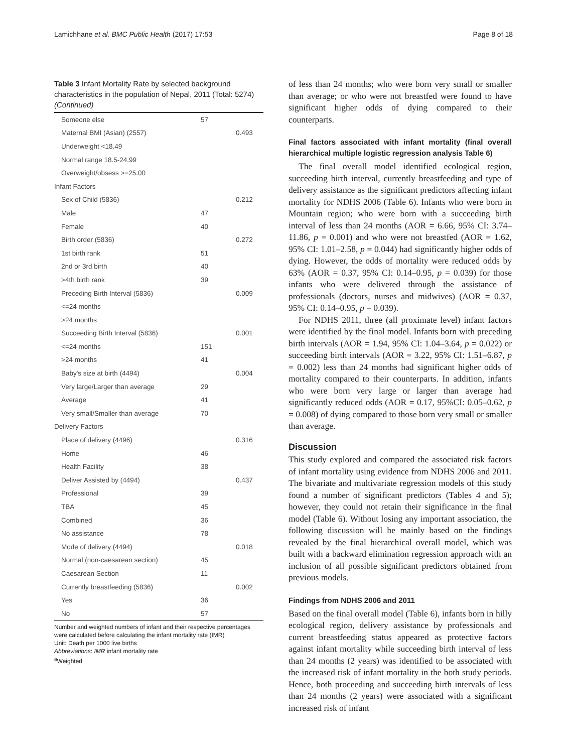Lamichhane et al. BMC Public Health (2017) 17:53 Page 8 of 18
Table 3 Infant Mortality Rate by selected background characteristics in the population of Nepal, 2011 (Total: 5274) (Continued)
| Someone else | 57 | |
| Maternal BMI (Asian) (2557) | | 0.493 |
| Underweight <18.49 | | |
| Normal range 18.5-24.99 | | |
| Overweight/obsess >=25.00 | | |
| Infant Factors | | |
| Sex of Child (5836) | | 0.212 |
| Male | 47 | |
| Female | 40 | |
| Birth order (5836) | | 0.272 |
| 1st birth rank | 51 | |
| 2nd or 3rd birth | 40 | |
| >4th birth rank | 39 | |
| Preceding Birth Interval (5836) | | 0.009 |
| <=24 months | | |
| >24 months | | |
| Succeeding Birth Interval (5836) | | 0.001 |
| <=24 months | 151 | |
| >24 months | 41 | |
| Baby's size at birth (4494) | | 0.004 |
| Very large/Larger than average | 29 | |
| Average | 41 | |
| Very small/Smaller than average | 70 | |
| Delivery Factors | | |
| Place of delivery (4496) | | 0.316 |
| Home | 46 | |
| Health Facility | 38 | |
| Deliver Assisted by (4494) | | 0.437 |
| Professional | 39 | |
| TBA | 45 | |
| Combined | 36 | |
| No assistance | 78 | |
| Mode of delivery (4494) | | 0.018 |
| Normal (non-caesarean section) | 45 | |
| Caesarean Section | 11 | |
| Currently breastfeeding (5836) | | 0.002 |
| Yes | 36 | |
| No | 57 | |
Number and weighted numbers of infant and their respective percentages were calculated before calculating the infant mortality rate (IMR)
Unit: Death per 1000 live births
Abbreviations: IMR infant mortality rate
<sup>a</sup> Weighted
of less than 24 months; who were born very small or smaller than average; or who were not breastfed were found to have significant higher odds of dying compared to their counterparts.
Final factors associated with infant mortality (final overall hierarchical multiple logistic regression analysis Table 6)
The final overall model identified ecological region, succeeding birth interval, currently breastfeeding and type of delivery assistance as the significant predictors affecting infant mortality for NDHS 2006 (Table 6). Infants who were born in Mountain region; who were born with a succeeding birth interval of less than 24 months (AOR = 6.66, 95% CI: 3.74–11.86, p = 0.001) and who were not breastfed (AOR = 1.62, 95% CI: 1.01–2.58, p = 0.044) had significantly higher odds of dying. However, the odds of mortality were reduced odds by 63% (AOR = 0.37, 95% CI: 0.14–0.95, p = 0.039) for those infants who were delivered through the assistance of professionals (doctors, nurses and midwives) (AOR = 0.37, 95% CI: 0.14–0.95, p = 0.039).
For NDHS 2011, three (all proximate level) infant factors were identified by the final model. Infants born with preceding birth intervals (AOR = 1.94, 95% CI: 1.04–3.64, p = 0.022) or succeeding birth intervals (AOR = 3.22, 95% CI: 1.51–6.87, p = 0.002) less than 24 months had significant higher odds of mortality compared to their counterparts. In addition, infants who were born very large or larger than average had significantly reduced odds (AOR = 0.17, 95%CI: 0.05–0.62, p = 0.008) of dying compared to those born very small or smaller than average.
Discussion
This study explored and compared the associated risk factors of infant mortality using evidence from NDHS 2006 and 2011. The bivariate and multivariate regression models of this study found a number of significant predictors (Tables 4 and 5); however, they could not retain their significance in the final model (Table 6). Without losing any important association, the following discussion will be mainly based on the findings revealed by the final hierarchical overall model, which was built with a backward elimination regression approach with an inclusion of all possible significant predictors obtained from previous models.
Findings from NDHS 2006 and 2011
Based on the final overall model (Table 6), infants born in hilly ecological region, delivery assistance by professionals and current breastfeeding status appeared as protective factors against infant mortality while succeeding birth interval of less than 24 months (2 years) was identified to be associated with the increased risk of infant mortality in the both study periods. Hence, both proceeding and succeeding birth intervals of less than 24 months (2 years) were associated with a significant increased risk of infant